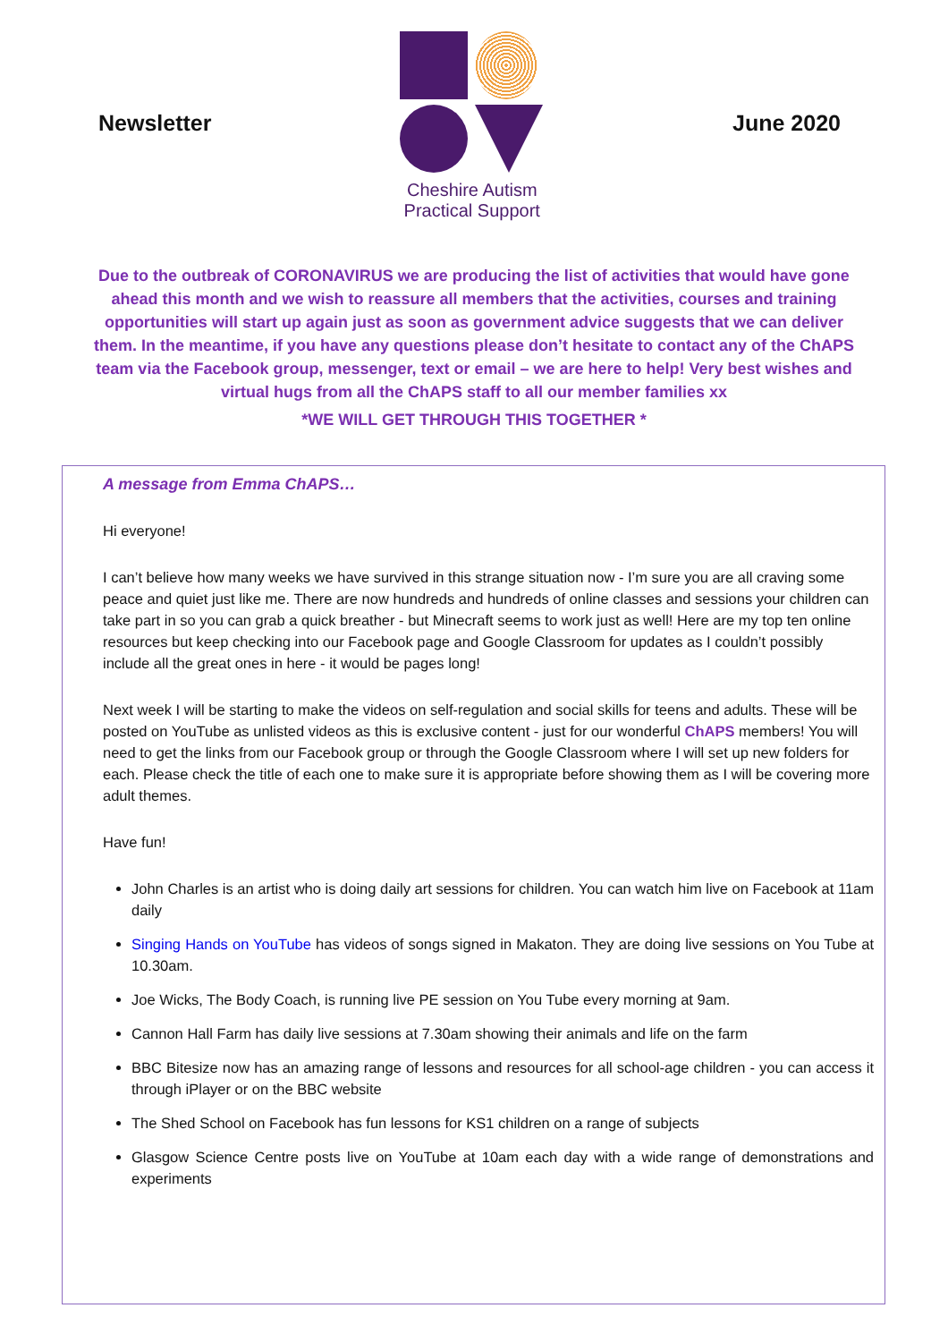Newsletter
Cheshire Autism
Practical Support
June 2020
Due to the outbreak of CORONAVIRUS we are producing the list of activities that would have gone ahead this month and we wish to reassure all members that the activities, courses and training opportunities will start up again just as soon as government advice suggests that we can deliver them. In the meantime, if you have any questions please don’t hesitate to contact any of the ChAPS team via the Facebook group, messenger, text or email – we are here to help! Very best wishes and virtual hugs from all the ChAPS staff to all our member families xx
*WE WILL GET THROUGH THIS TOGETHER *
A message from Emma ChAPS…
Hi everyone!
I can’t believe how many weeks we have survived in this strange situation now - I’m sure you are all craving some peace and quiet just like me. There are now hundreds and hundreds of online classes and sessions your children can take part in so you can grab a quick breather - but Minecraft seems to work just as well! Here are my top ten online resources but keep checking into our Facebook page and Google Classroom for updates as I couldn’t possibly include all the great ones in here - it would be pages long!
Next week I will be starting to make the videos on self-regulation and social skills for teens and adults. These will be posted on YouTube as unlisted videos as this is exclusive content - just for our wonderful ChAPS members! You will need to get the links from our Facebook group or through the Google Classroom where I will set up new folders for each. Please check the title of each one to make sure it is appropriate before showing them as I will be covering more adult themes.
Have fun!
John Charles is an artist who is doing daily art sessions for children. You can watch him live on Facebook at 11am daily
Singing Hands on YouTube has videos of songs signed in Makaton. They are doing live sessions on You Tube at 10.30am.
Joe Wicks, The Body Coach, is running live PE session on You Tube every morning at 9am.
Cannon Hall Farm has daily live sessions at 7.30am showing their animals and life on the farm
BBC Bitesize now has an amazing range of lessons and resources for all school-age children - you can access it through iPlayer or on the BBC website
The Shed School on Facebook has fun lessons for KS1 children on a range of subjects
Glasgow Science Centre posts live on YouTube at 10am each day with a wide range of demonstrations and experiments